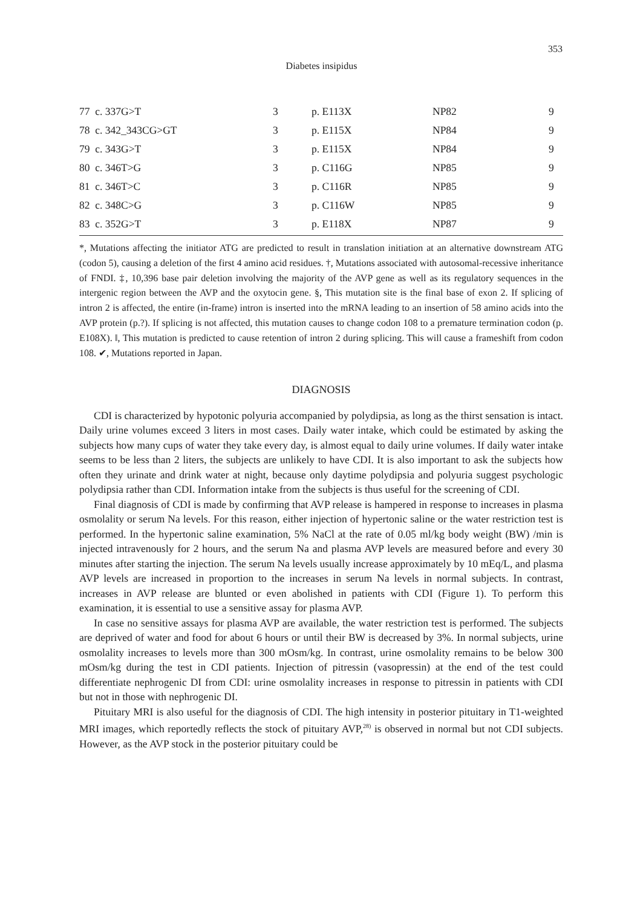353
Diabetes insipidus
| 77 c. 337G>T | 3 | p. E113X | NP82 | 9 |
| 78 c. 342_343CG>GT | 3 | p. E115X | NP84 | 9 |
| 79 c. 343G>T | 3 | p. E115X | NP84 | 9 |
| 80 c. 346T>G | 3 | p. C116G | NP85 | 9 |
| 81 c. 346T>C | 3 | p. C116R | NP85 | 9 |
| 82 c. 348C>G | 3 | p. C116W | NP85 | 9 |
| 83 c. 352G>T | 3 | p. E118X | NP87 | 9 |
*, Mutations affecting the initiator ATG are predicted to result in translation initiation at an alternative downstream ATG (codon 5), causing a deletion of the first 4 amino acid residues. †, Mutations associated with autosomal-recessive inheritance of FNDI. ‡, 10,396 base pair deletion involving the majority of the AVP gene as well as its regulatory sequences in the intergenic region between the AVP and the oxytocin gene. §, This mutation site is the final base of exon 2. If splicing of intron 2 is affected, the entire (in-frame) intron is inserted into the mRNA leading to an insertion of 58 amino acids into the AVP protein (p.?). If splicing is not affected, this mutation causes to change codon 108 to a premature termination codon (p. E108X). ‖, This mutation is predicted to cause retention of intron 2 during splicing. This will cause a frameshift from codon 108. ✔, Mutations reported in Japan.
DIAGNOSIS
CDI is characterized by hypotonic polyuria accompanied by polydipsia, as long as the thirst sensation is intact. Daily urine volumes exceed 3 liters in most cases. Daily water intake, which could be estimated by asking the subjects how many cups of water they take every day, is almost equal to daily urine volumes. If daily water intake seems to be less than 2 liters, the subjects are unlikely to have CDI. It is also important to ask the subjects how often they urinate and drink water at night, because only daytime polydipsia and polyuria suggest psychologic polydipsia rather than CDI. Information intake from the subjects is thus useful for the screening of CDI.
Final diagnosis of CDI is made by confirming that AVP release is hampered in response to increases in plasma osmolality or serum Na levels. For this reason, either injection of hypertonic saline or the water restriction test is performed. In the hypertonic saline examination, 5% NaCl at the rate of 0.05 ml/kg body weight (BW) /min is injected intravenously for 2 hours, and the serum Na and plasma AVP levels are measured before and every 30 minutes after starting the injection. The serum Na levels usually increase approximately by 10 mEq/L, and plasma AVP levels are increased in proportion to the increases in serum Na levels in normal subjects. In contrast, increases in AVP release are blunted or even abolished in patients with CDI (Figure 1). To perform this examination, it is essential to use a sensitive assay for plasma AVP.
In case no sensitive assays for plasma AVP are available, the water restriction test is performed. The subjects are deprived of water and food for about 6 hours or until their BW is decreased by 3%. In normal subjects, urine osmolality increases to levels more than 300 mOsm/kg. In contrast, urine osmolality remains to be below 300 mOsm/kg during the test in CDI patients. Injection of pitressin (vasopressin) at the end of the test could differentiate nephrogenic DI from CDI: urine osmolality increases in response to pitressin in patients with CDI but not in those with nephrogenic DI.
Pituitary MRI is also useful for the diagnosis of CDI. The high intensity in posterior pituitary in T1-weighted MRI images, which reportedly reflects the stock of pituitary AVP,<sup>28)</sup> is observed in normal but not CDI subjects. However, as the AVP stock in the posterior pituitary could be